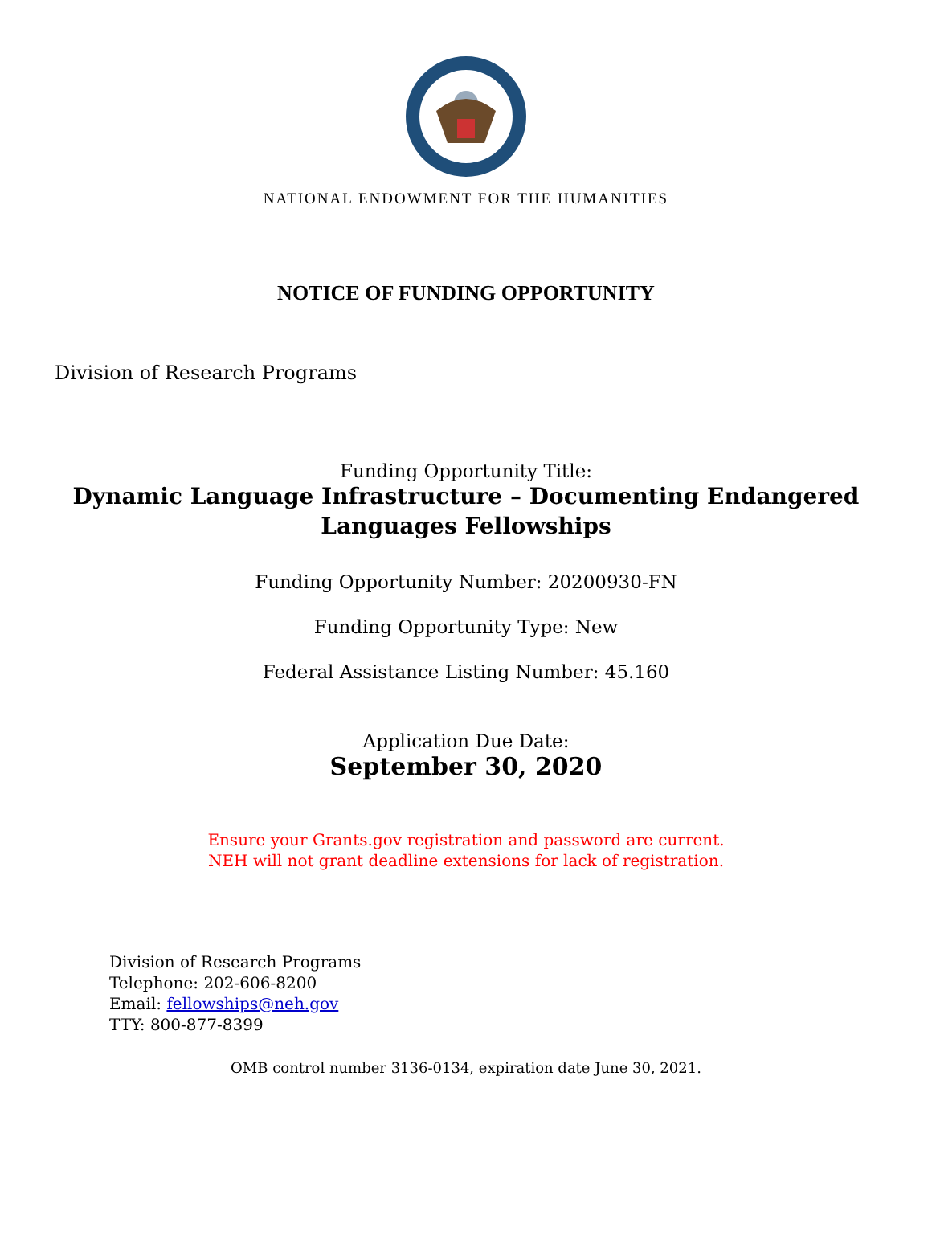NATIONAL ENDOWMENT FOR THE HUMANITIES
NOTICE OF FUNDING OPPORTUNITY
Division of Research Programs
Funding Opportunity Title:
Dynamic Language Infrastructure – Documenting Endangered
Languages Fellowships
Funding Opportunity Number: 20200930-FN
Funding Opportunity Type: New
Federal Assistance Listing Number: 45.160
Application Due Date:
September 30, 2020
Ensure your Grants.gov registration and password are current.
NEH will not grant deadline extensions for lack of registration.
Division of Research Programs
Telephone: 202-606-8200
Email: fellowships@neh.gov
TTY: 800-877-8399
OMB control number 3136-0134, expiration date June 30, 2021.